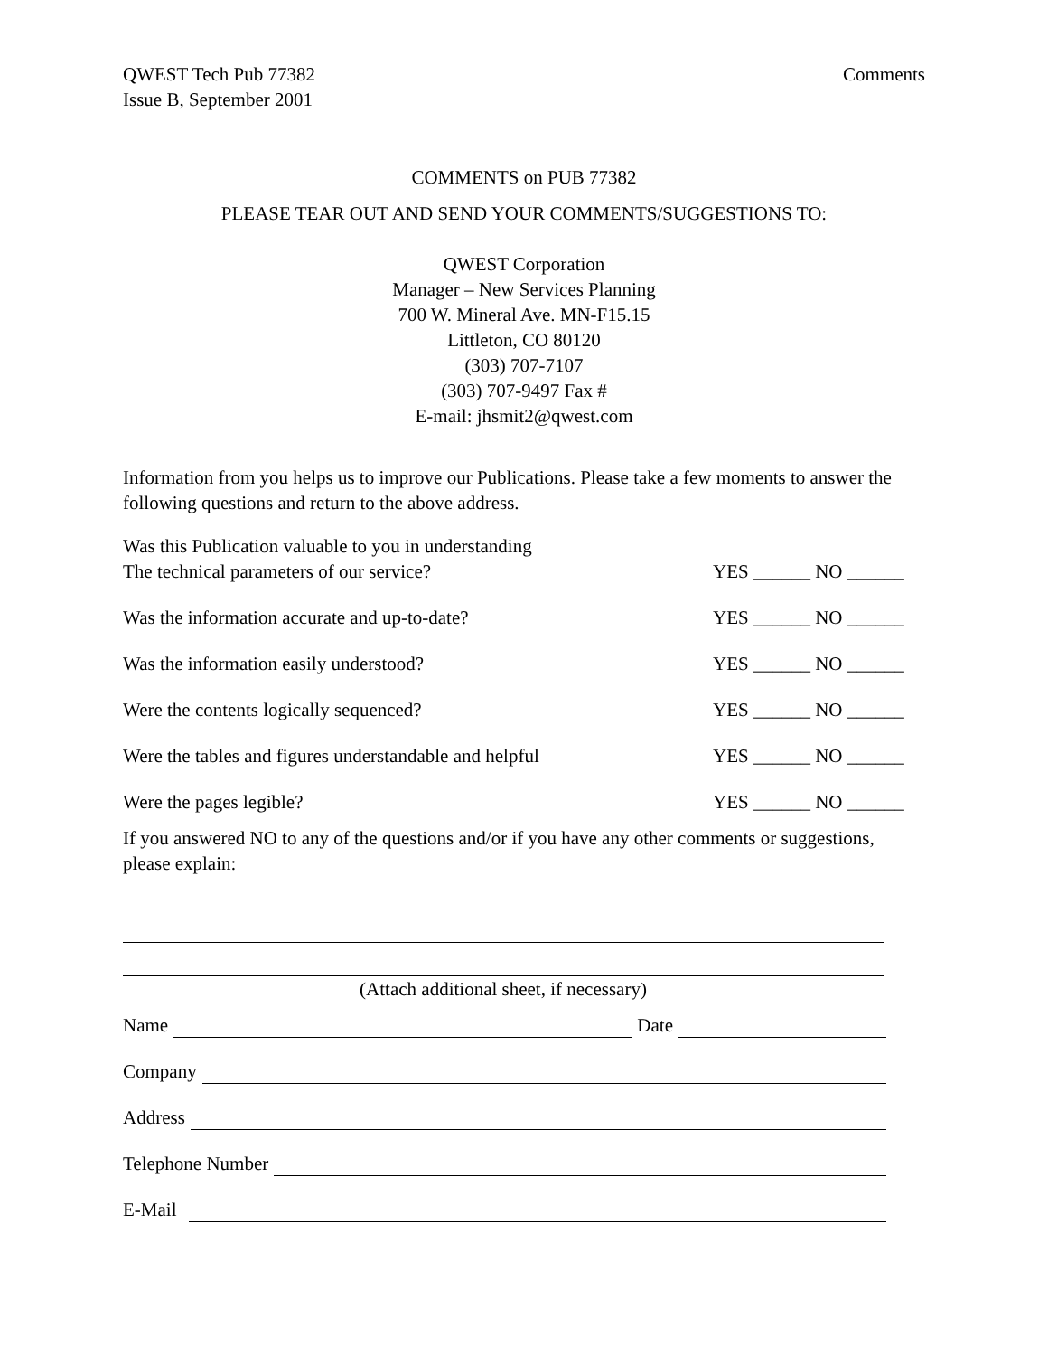QWEST Tech Pub 77382
Issue B, September 2001
Comments
COMMENTS on PUB 77382
PLEASE TEAR OUT AND SEND YOUR COMMENTS/SUGGESTIONS TO:
QWEST Corporation
Manager – New Services Planning
700 W. Mineral Ave. MN-F15.15
Littleton, CO 80120
(303) 707-7107
(303) 707-9497 Fax #
E-mail: jhsmit2@qwest.com
Information from you helps us to improve our Publications. Please take a few moments to answer the following questions and return to the above address.
Was this Publication valuable to you in understanding
The technical parameters of our service?
YES ______ NO ______
Was the information accurate and up-to-date?
YES ______ NO ______
Was the information easily understood?
YES ______ NO ______
Were the contents logically sequenced?
YES ______ NO ______
Were the tables and figures understandable and helpful
YES ______ NO ______
Were the pages legible?
YES ______ NO ______
If you answered NO to any of the questions and/or if you have any other comments or suggestions, please explain:
(Attach additional sheet, if necessary)
Name Date
Company
Address
Telephone Number
E-Mail